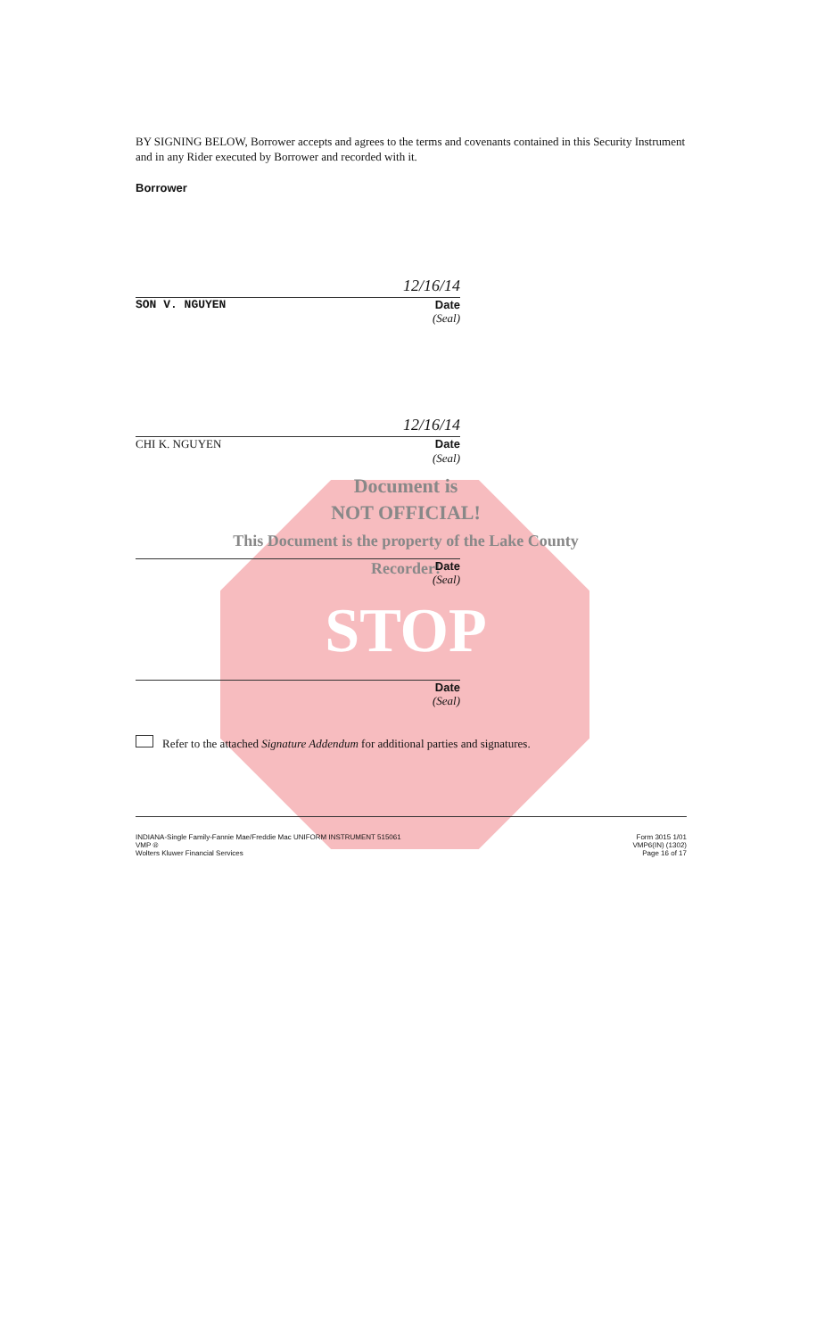Document is
NOT OFFICIAL!
This Document is the property of the Lake County Recorder!
STOP
BY SIGNING BELOW, Borrower accepts and agrees to the terms and covenants contained in this Security Instrument and in any Rider executed by Borrower and recorded with it.
Borrower
12/16/14
SON V. NGUYEN Date
(Seal)
12/16/14
CHI K. NGUYEN Date
(Seal)
Date
(Seal)
Date
(Seal)
Refer to the attached Signature Addendum for additional parties and signatures.
INDIANA-Single Family-Fannie Mae/Freddie Mac UNIFORM INSTRUMENT 515061
VMP ®
Wolters Kluwer Financial Services
Form 3015 1/01
VMP6(IN) (1302)
Page 16 of 17